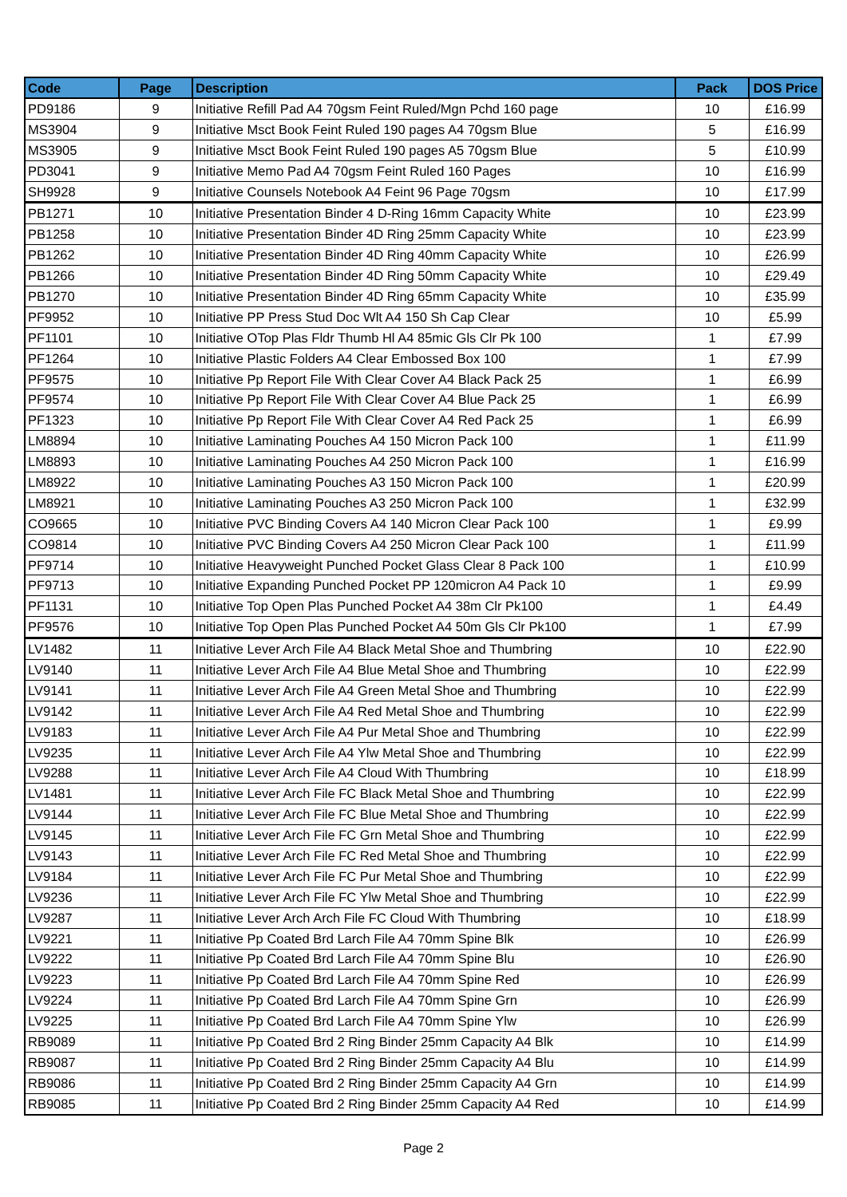| Code | Page | Description | Pack | DOS Price |
| --- | --- | --- | --- | --- |
| PD9186 | 9 | Initiative Refill Pad A4 70gsm Feint Ruled/Mgn Pchd 160 page | 10 | £16.99 |
| MS3904 | 9 | Initiative Msct Book Feint Ruled 190 pages A4 70gsm Blue | 5 | £16.99 |
| MS3905 | 9 | Initiative Msct Book Feint Ruled 190 pages A5 70gsm Blue | 5 | £10.99 |
| PD3041 | 9 | Initiative Memo Pad A4 70gsm Feint Ruled 160 Pages | 10 | £16.99 |
| SH9928 | 9 | Initiative Counsels Notebook A4 Feint 96 Page 70gsm | 10 | £17.99 |
| PB1271 | 10 | Initiative Presentation Binder 4 D-Ring 16mm Capacity White | 10 | £23.99 |
| PB1258 | 10 | Initiative Presentation Binder 4D Ring 25mm Capacity White | 10 | £23.99 |
| PB1262 | 10 | Initiative Presentation Binder 4D Ring 40mm Capacity White | 10 | £26.99 |
| PB1266 | 10 | Initiative Presentation Binder 4D Ring 50mm Capacity White | 10 | £29.49 |
| PB1270 | 10 | Initiative Presentation Binder 4D Ring 65mm Capacity White | 10 | £35.99 |
| PF9952 | 10 | Initiative PP Press Stud Doc Wlt A4 150 Sh Cap Clear | 10 | £5.99 |
| PF1101 | 10 | Initiative OTop Plas Fldr Thumb Hl A4 85mic Gls Clr Pk 100 | 1 | £7.99 |
| PF1264 | 10 | Initiative Plastic Folders A4 Clear Embossed Box 100 | 1 | £7.99 |
| PF9575 | 10 | Initiative Pp Report File With Clear Cover A4 Black Pack 25 | 1 | £6.99 |
| PF9574 | 10 | Initiative Pp Report File With Clear Cover A4 Blue Pack 25 | 1 | £6.99 |
| PF1323 | 10 | Initiative Pp Report File With Clear Cover A4 Red Pack 25 | 1 | £6.99 |
| LM8894 | 10 | Initiative Laminating Pouches A4 150 Micron Pack 100 | 1 | £11.99 |
| LM8893 | 10 | Initiative Laminating Pouches A4 250 Micron Pack 100 | 1 | £16.99 |
| LM8922 | 10 | Initiative Laminating Pouches A3 150 Micron Pack 100 | 1 | £20.99 |
| LM8921 | 10 | Initiative Laminating Pouches A3 250 Micron Pack 100 | 1 | £32.99 |
| CO9665 | 10 | Initiative PVC Binding Covers A4 140 Micron Clear Pack 100 | 1 | £9.99 |
| CO9814 | 10 | Initiative PVC Binding Covers A4 250 Micron Clear Pack 100 | 1 | £11.99 |
| PF9714 | 10 | Initiative Heavyweight Punched Pocket Glass Clear 8 Pack 100 | 1 | £10.99 |
| PF9713 | 10 | Initiative Expanding Punched Pocket PP 120micron A4 Pack 10 | 1 | £9.99 |
| PF1131 | 10 | Initiative Top Open Plas Punched Pocket A4 38m Clr Pk100 | 1 | £4.49 |
| PF9576 | 10 | Initiative Top Open Plas Punched Pocket A4 50m Gls Clr Pk100 | 1 | £7.99 |
| LV1482 | 11 | Initiative Lever Arch File A4 Black Metal Shoe and Thumbring | 10 | £22.90 |
| LV9140 | 11 | Initiative Lever Arch File A4 Blue Metal Shoe and Thumbring | 10 | £22.99 |
| LV9141 | 11 | Initiative Lever Arch File A4 Green Metal Shoe and Thumbring | 10 | £22.99 |
| LV9142 | 11 | Initiative Lever Arch File A4 Red Metal Shoe and Thumbring | 10 | £22.99 |
| LV9183 | 11 | Initiative Lever Arch File A4 Pur Metal Shoe and Thumbring | 10 | £22.99 |
| LV9235 | 11 | Initiative Lever Arch File A4 Ylw Metal Shoe and Thumbring | 10 | £22.99 |
| LV9288 | 11 | Initiative Lever Arch File A4 Cloud With Thumbring | 10 | £18.99 |
| LV1481 | 11 | Initiative Lever Arch File FC Black Metal Shoe and Thumbring | 10 | £22.99 |
| LV9144 | 11 | Initiative Lever Arch File FC Blue Metal Shoe and Thumbring | 10 | £22.99 |
| LV9145 | 11 | Initiative Lever Arch File FC Grn Metal Shoe and Thumbring | 10 | £22.99 |
| LV9143 | 11 | Initiative Lever Arch File FC Red Metal Shoe and Thumbring | 10 | £22.99 |
| LV9184 | 11 | Initiative Lever Arch File FC Pur Metal Shoe and Thumbring | 10 | £22.99 |
| LV9236 | 11 | Initiative Lever Arch File FC Ylw Metal Shoe and Thumbring | 10 | £22.99 |
| LV9287 | 11 | Initiative Lever Arch Arch File FC Cloud With Thumbring | 10 | £18.99 |
| LV9221 | 11 | Initiative Pp Coated Brd Larch File A4 70mm Spine Blk | 10 | £26.99 |
| LV9222 | 11 | Initiative Pp Coated Brd Larch File A4 70mm Spine Blu | 10 | £26.90 |
| LV9223 | 11 | Initiative Pp Coated Brd Larch File A4 70mm Spine Red | 10 | £26.99 |
| LV9224 | 11 | Initiative Pp Coated Brd Larch File A4 70mm Spine Grn | 10 | £26.99 |
| LV9225 | 11 | Initiative Pp Coated Brd Larch File A4 70mm Spine Ylw | 10 | £26.99 |
| RB9089 | 11 | Initiative Pp Coated Brd 2 Ring Binder 25mm Capacity A4 Blk | 10 | £14.99 |
| RB9087 | 11 | Initiative Pp Coated Brd 2 Ring Binder 25mm Capacity A4 Blu | 10 | £14.99 |
| RB9086 | 11 | Initiative Pp Coated Brd 2 Ring Binder 25mm Capacity A4 Grn | 10 | £14.99 |
| RB9085 | 11 | Initiative Pp Coated Brd 2 Ring Binder 25mm Capacity A4 Red | 10 | £14.99 |
Page 2